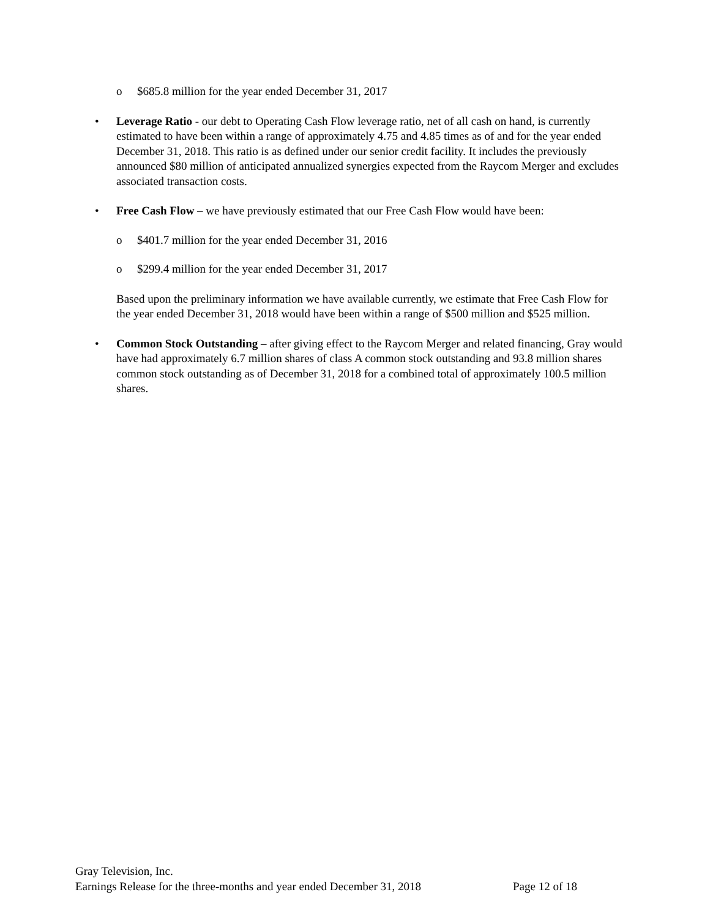o $685.8 million for the year ended December 31, 2017
• Leverage Ratio - our debt to Operating Cash Flow leverage ratio, net of all cash on hand, is currently estimated to have been within a range of approximately 4.75 and 4.85 times as of and for the year ended December 31, 2018. This ratio is as defined under our senior credit facility. It includes the previously announced $80 million of anticipated annualized synergies expected from the Raycom Merger and excludes associated transaction costs.
• Free Cash Flow – we have previously estimated that our Free Cash Flow would have been:
o $401.7 million for the year ended December 31, 2016
o $299.4 million for the year ended December 31, 2017
Based upon the preliminary information we have available currently, we estimate that Free Cash Flow for the year ended December 31, 2018 would have been within a range of $500 million and $525 million.
• Common Stock Outstanding – after giving effect to the Raycom Merger and related financing, Gray would have had approximately 6.7 million shares of class A common stock outstanding and 93.8 million shares common stock outstanding as of December 31, 2018 for a combined total of approximately 100.5 million shares.
Gray Television, Inc.
Earnings Release for the three-months and year ended December 31, 2018 Page 12 of 18